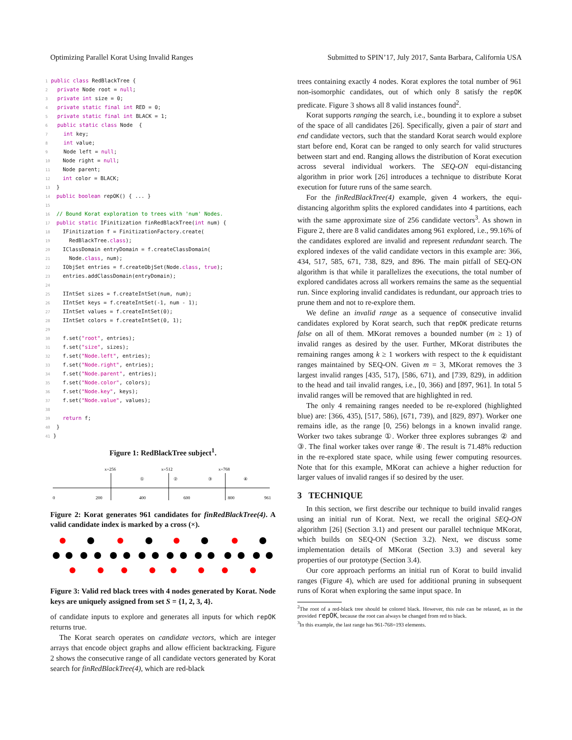Optimizing Parallel Korat Using Invalid Ranges Submitted to SPIN’17, July 2017, Santa Barbara, California USA
1 public class RedBlackTree {
2   private Node root = null;
3   private int size = 0;
4   private static final int RED = 0;
5   private static final int BLACK = 1;
6   public static class Node  {
7     int key;
8     int value;
9     Node left = null;
10    Node right = null;
11    Node parent;
12    int color = BLACK;
13  }
14  public boolean repOK() { ... }
15
16  // Bound Korat exploration to trees with 'num' Nodes.
17  public static IFinitization finRedBlackTree(int num) {
18    IFinitization f = FinitizationFactory.create(
19      RedBlackTree.class);
20    IClassDomain entryDomain = f.createClassDomain(
21      Node.class, num);
22    IObjSet entries = f.createObjSet(Node.class, true);
23    entries.addClassDomain(entryDomain);
24
25    IIntSet sizes = f.createIntSet(num, num);
26    IIntSet keys = f.createIntSet(-1, num - 1);
27    IIntSet values = f.createIntSet(0);
28    IIntSet colors = f.createIntSet(0, 1);
29
30    f.set("root", entries);
31    f.set("size", sizes);
32    f.set("Node.left", entries);
33    f.set("Node.right", entries);
34    f.set("Node.parent", entries);
35    f.set("Node.color", colors);
36    f.set("Node.key", keys);
37    f.set("Node.value", values);
38
39    return f;
40  }
41 }
Figure 1: RedBlackTree subject<sup>1</sup>.
x=256
x=512
x=768
①
②
③
④
0
200
400
600
800
961
Figure 2: Korat generates 961 candidates for finRedBlackTree(4). A valid candidate index is marked by a cross (×).
Figure 3: Valid red black trees with 4 nodes generated by Korat. Node keys are uniquely assigned from set S = {1, 2, 3, 4}.
of candidate inputs to explore and generates all inputs for which repOK returns true.
The Korat search operates on candidate vectors, which are integer arrays that encode object graphs and allow efficient backtracking. Figure 2 shows the consecutive range of all candidate vectors generated by Korat search for finRedBlackTree(4), which are red-black
trees containing exactly 4 nodes. Korat explores the total number of 961 non-isomorphic candidates, out of which only 8 satisfy the repOK predicate. Figure 3 shows all 8 valid instances found<sup>2</sup>.
Korat supports ranging the search, i.e., bounding it to explore a subset of the space of all candidates [26]. Specifically, given a pair of start and end candidate vectors, such that the standard Korat search would explore start before end, Korat can be ranged to only search for valid structures between start and end. Ranging allows the distribution of Korat execution across several individual workers. The SEQ-ON equi-distancing algorithm in prior work [26] introduces a technique to distribute Korat execution for future runs of the same search.
For the finRedBlackTree(4) example, given 4 workers, the equi-distancing algorithm splits the explored candidates into 4 partitions, each with the same approximate size of 256 candidate vectors<sup>3</sup>. As shown in Figure 2, there are 8 valid candidates among 961 explored, i.e., 99.16% of the candidates explored are invalid and represent redundant search. The explored indexes of the valid candidate vectors in this example are: 366, 434, 517, 585, 671, 738, 829, and 896. The main pitfall of SEQ-ON algorithm is that while it parallelizes the executions, the total number of explored candidates across all workers remains the same as the sequential run. Since exploring invalid candidates is redundant, our approach tries to prune them and not to re-explore them.
We define an invalid range as a sequence of consecutive invalid candidates explored by Korat search, such that repOK predicate returns false on all of them. MKorat removes a bounded number (m ≥ 1) of invalid ranges as desired by the user. Further, MKorat distributes the remaining ranges among k ≥ 1 workers with respect to the k equidistant ranges maintained by SEQ-ON. Given m = 3, MKorat removes the 3 largest invalid ranges [435, 517), [586, 671), and [739, 829), in addition to the head and tail invalid ranges, i.e., [0, 366) and [897, 961]. In total 5 invalid ranges will be removed that are highlighted in red.
The only 4 remaining ranges needed to be re-explored (highlighted blue) are: [366, 435), [517, 586), [671, 739), and [829, 897). Worker one remains idle, as the range [0, 256) belongs in a known invalid range. Worker two takes subrange ①. Worker three explores subranges ② and ③. The final worker takes over range ④. The result is 71.48% reduction in the re-explored state space, while using fewer computing resources. Note that for this example, MKorat can achieve a higher reduction for larger values of invalid ranges if so desired by the user.
3 TECHNIQUE
In this section, we first describe our technique to build invalid ranges using an initial run of Korat. Next, we recall the original SEQ-ON algorithm [26] (Section 3.1) and present our parallel technique MKorat, which builds on SEQ-ON (Section 3.2). Next, we discuss some implementation details of MKorat (Section 3.3) and several key properties of our prototype (Section 3.4).
Our core approach performs an initial run of Korat to build invalid ranges (Figure 4), which are used for additional pruning in subsequent runs of Korat when exploring the same input space. In
<sup>2</sup> The root of a red-black tree should be colored black. However, this rule can be relaxed, as in the provided repOK, because the root can always be changed from red to black.
<sup>3</sup> In this example, the last range has 961-768=193 elements.